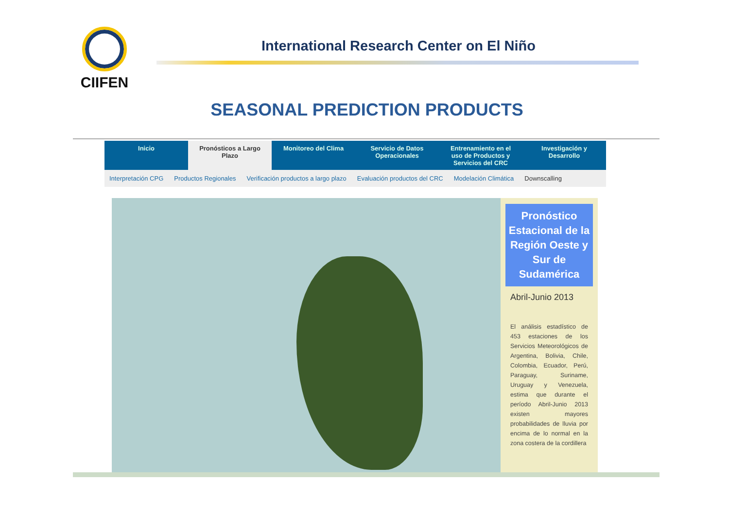CIIFEN
International Research Center on El Niño
SEASONAL PREDICTION PRODUCTS
Inicio Pronósticos a Largo
Plazo
Monitoreo del Clima Servicio de Datos
Operacionales
Entrenamiento en el
uso de Productos y
Servicios del CRC
Investigación y
Desarrollo
Interpretación CPG Productos Regionales Verificación productos a largo plazo Evaluación productos del CRC Modelación Climática Downscalling
Pronóstico Estacional de la Región Oeste y Sur de Sudamérica
Abril-Junio 2013
El análisis estadístico de 453 estaciones de los Servicios Meteorológicos de Argentina, Bolivia, Chile, Colombia, Ecuador, Perú, Paraguay, Suriname, Uruguay y Venezuela, estima que durante el período Abril-Junio 2013 existen mayores probabilidades de lluvia por encima de lo normal en la zona costera de la cordillera